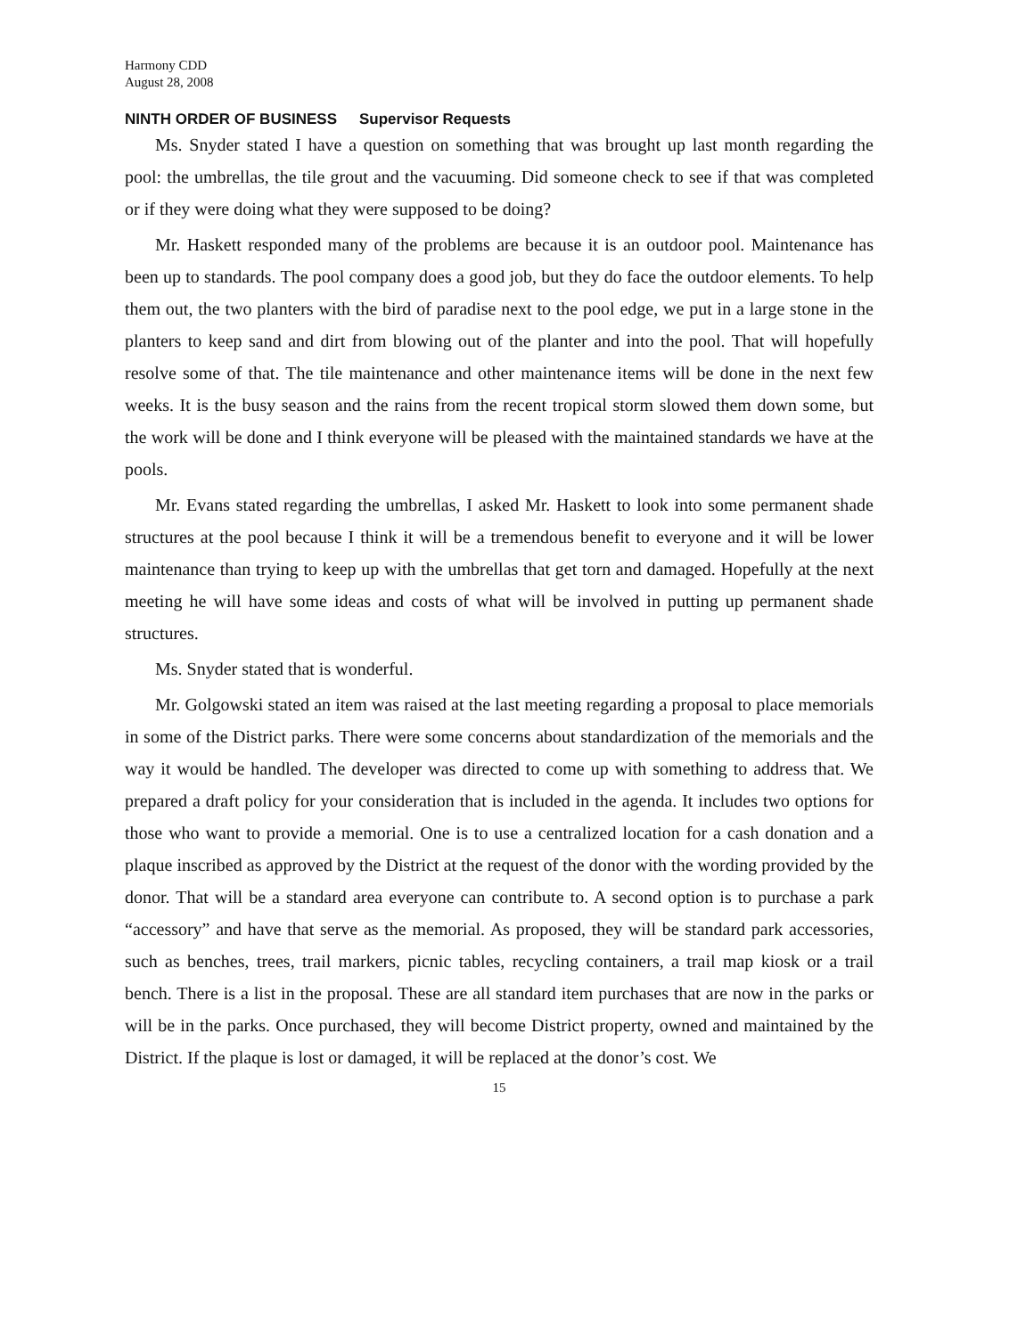Harmony CDD
August 28, 2008
NINTH ORDER OF BUSINESS Supervisor Requests
Ms. Snyder stated I have a question on something that was brought up last month regarding the pool: the umbrellas, the tile grout and the vacuuming. Did someone check to see if that was completed or if they were doing what they were supposed to be doing?
Mr. Haskett responded many of the problems are because it is an outdoor pool. Maintenance has been up to standards. The pool company does a good job, but they do face the outdoor elements. To help them out, the two planters with the bird of paradise next to the pool edge, we put in a large stone in the planters to keep sand and dirt from blowing out of the planter and into the pool. That will hopefully resolve some of that. The tile maintenance and other maintenance items will be done in the next few weeks. It is the busy season and the rains from the recent tropical storm slowed them down some, but the work will be done and I think everyone will be pleased with the maintained standards we have at the pools.
Mr. Evans stated regarding the umbrellas, I asked Mr. Haskett to look into some permanent shade structures at the pool because I think it will be a tremendous benefit to everyone and it will be lower maintenance than trying to keep up with the umbrellas that get torn and damaged. Hopefully at the next meeting he will have some ideas and costs of what will be involved in putting up permanent shade structures.
Ms. Snyder stated that is wonderful.
Mr. Golgowski stated an item was raised at the last meeting regarding a proposal to place memorials in some of the District parks. There were some concerns about standardization of the memorials and the way it would be handled. The developer was directed to come up with something to address that. We prepared a draft policy for your consideration that is included in the agenda. It includes two options for those who want to provide a memorial. One is to use a centralized location for a cash donation and a plaque inscribed as approved by the District at the request of the donor with the wording provided by the donor. That will be a standard area everyone can contribute to. A second option is to purchase a park “accessory” and have that serve as the memorial. As proposed, they will be standard park accessories, such as benches, trees, trail markers, picnic tables, recycling containers, a trail map kiosk or a trail bench. There is a list in the proposal. These are all standard item purchases that are now in the parks or will be in the parks. Once purchased, they will become District property, owned and maintained by the District. If the plaque is lost or damaged, it will be replaced at the donor’s cost. We
15